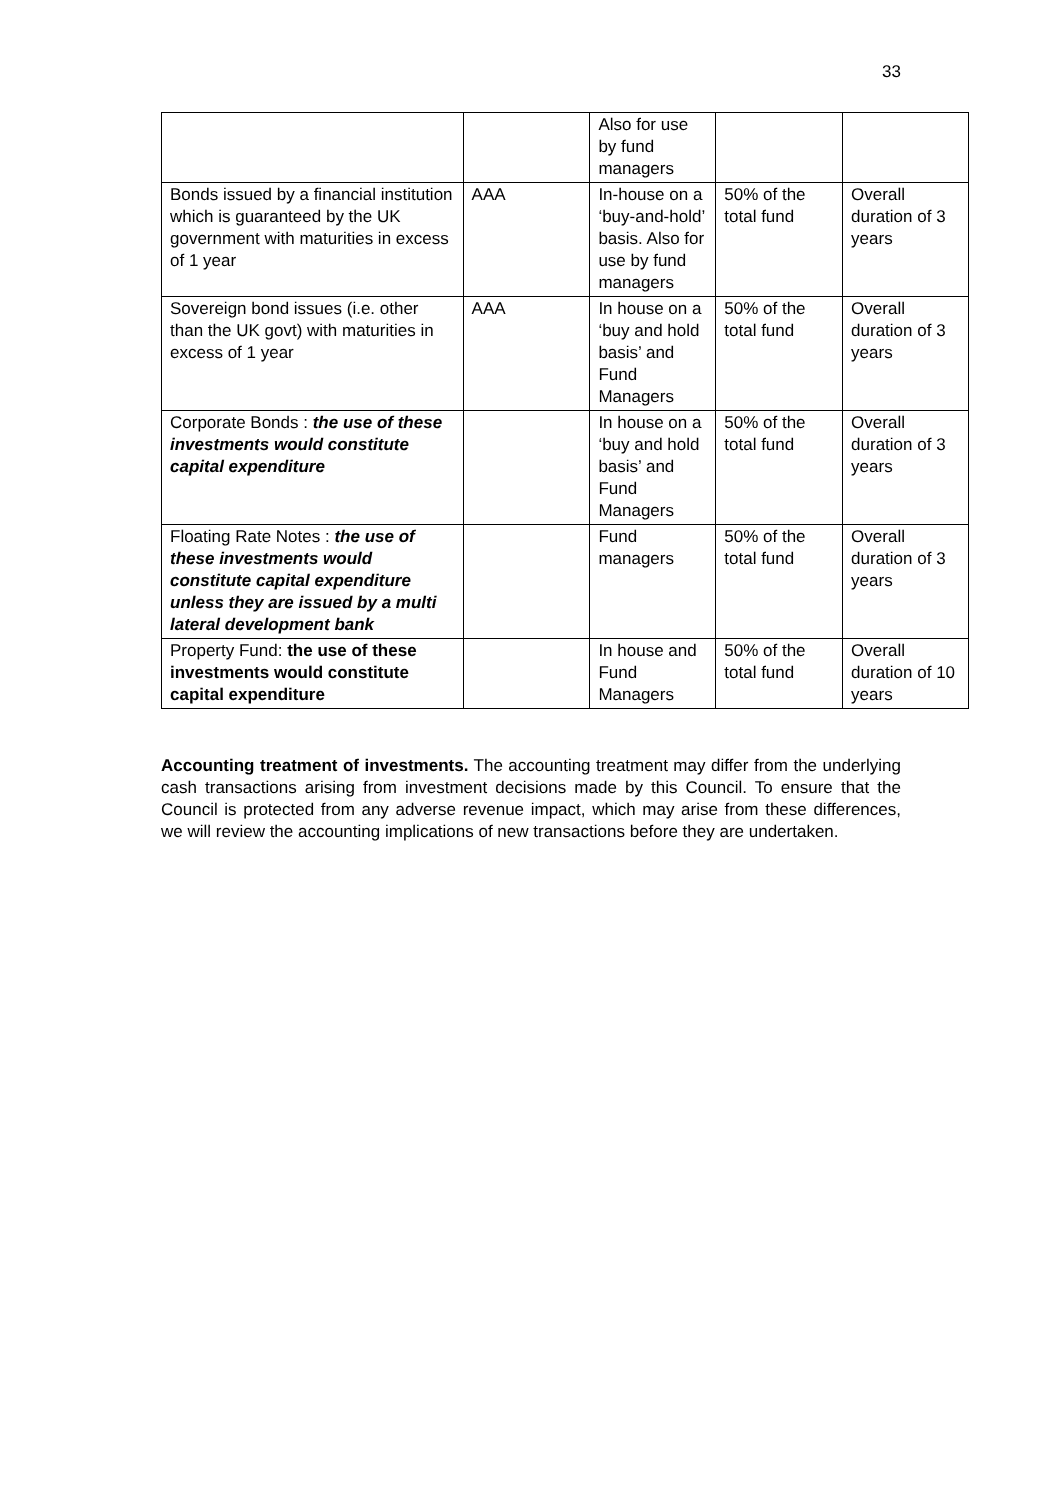33
| | | Also for use by fund managers | | |
| Bonds issued by a financial institution which is guaranteed by the UK government with maturities in excess of 1 year | AAA | In-house on a ‘buy-and-hold’ basis. Also for use by fund managers | 50% of the total fund | Overall duration of 3 years |
| Sovereign bond issues (i.e. other than the UK govt) with maturities in excess of 1 year | AAA | In house on a ‘buy and hold basis’ and Fund Managers | 50% of the total fund | Overall duration of 3 years |
| Corporate Bonds : the use of these investments would constitute capital expenditure | | In house on a ‘buy and hold basis’ and Fund Managers | 50% of the total fund | Overall duration of 3 years |
| Floating Rate Notes : the use of these investments would constitute capital expenditure unless they are issued by a multi lateral development bank | | Fund managers | 50% of the total fund | Overall duration of 3 years |
| Property Fund: the use of these investments would constitute capital expenditure | | In house and Fund Managers | 50% of the total fund | Overall duration of 10 years |
Accounting treatment of investments. The accounting treatment may differ from the underlying cash transactions arising from investment decisions made by this Council. To ensure that the Council is protected from any adverse revenue impact, which may arise from these differences, we will review the accounting implications of new transactions before they are undertaken.